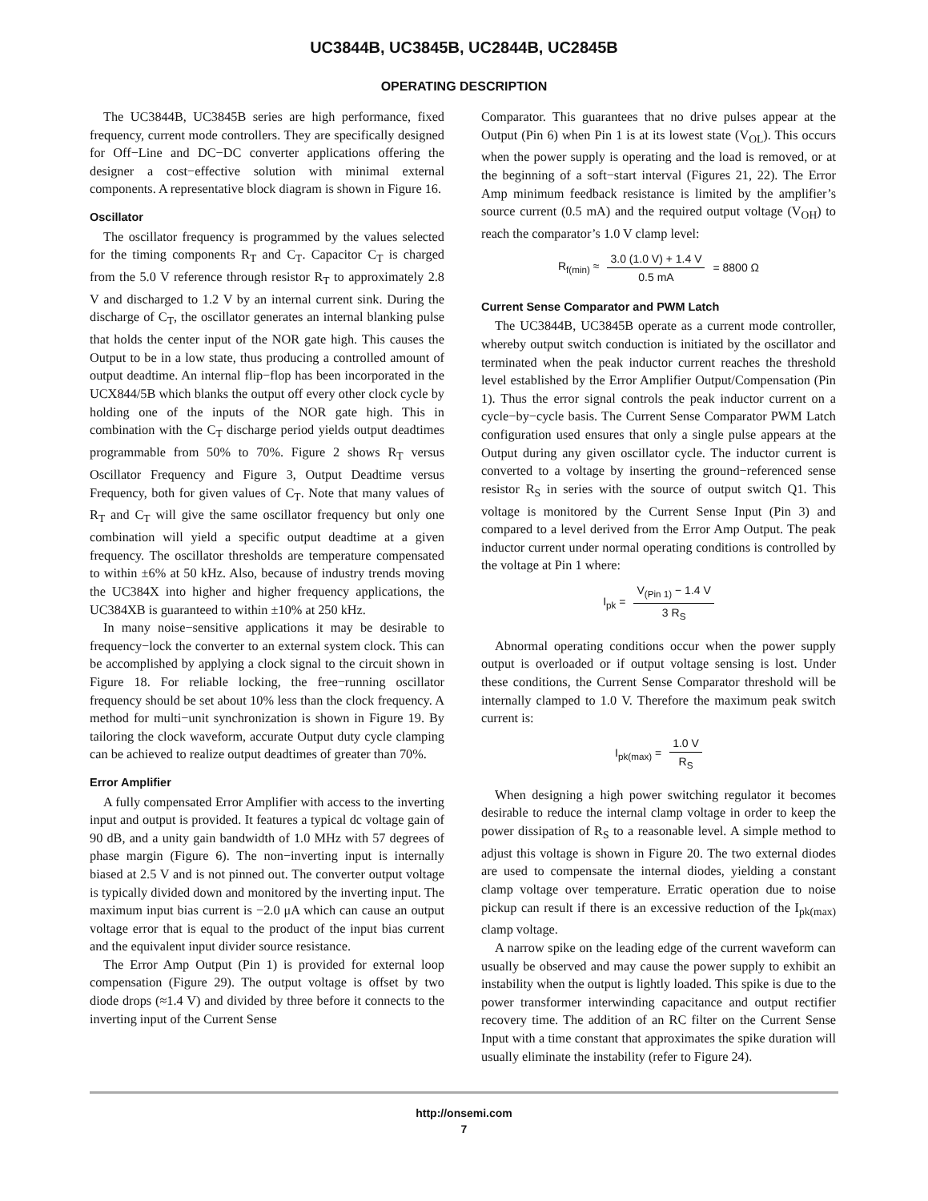UC3844B, UC3845B, UC2844B, UC2845B
OPERATING DESCRIPTION
The UC3844B, UC3845B series are high performance, fixed frequency, current mode controllers. They are specifically designed for Off−Line and DC−DC converter applications offering the designer a cost−effective solution with minimal external components. A representative block diagram is shown in Figure 16.
Oscillator
The oscillator frequency is programmed by the values selected for the timing components R<sub>T</sub> and C<sub>T</sub>. Capacitor C<sub>T</sub> is charged from the 5.0 V reference through resistor R<sub>T</sub> to approximately 2.8 V and discharged to 1.2 V by an internal current sink. During the discharge of C<sub>T</sub>, the oscillator generates an internal blanking pulse that holds the center input of the NOR gate high. This causes the Output to be in a low state, thus producing a controlled amount of output deadtime. An internal flip−flop has been incorporated in the UCX844/5B which blanks the output off every other clock cycle by holding one of the inputs of the NOR gate high. This in combination with the C<sub>T</sub> discharge period yields output deadtimes programmable from 50% to 70%. Figure 2 shows R<sub>T</sub> versus Oscillator Frequency and Figure 3, Output Deadtime versus Frequency, both for given values of C<sub>T</sub>. Note that many values of R<sub>T</sub> and C<sub>T</sub> will give the same oscillator frequency but only one combination will yield a specific output deadtime at a given frequency. The oscillator thresholds are temperature compensated to within ±6% at 50 kHz. Also, because of industry trends moving the UC384X into higher and higher frequency applications, the UC384XB is guaranteed to within ±10% at 250 kHz.
In many noise−sensitive applications it may be desirable to frequency−lock the converter to an external system clock. This can be accomplished by applying a clock signal to the circuit shown in Figure 18. For reliable locking, the free−running oscillator frequency should be set about 10% less than the clock frequency. A method for multi−unit synchronization is shown in Figure 19. By tailoring the clock waveform, accurate Output duty cycle clamping can be achieved to realize output deadtimes of greater than 70%.
Error Amplifier
A fully compensated Error Amplifier with access to the inverting input and output is provided. It features a typical dc voltage gain of 90 dB, and a unity gain bandwidth of 1.0 MHz with 57 degrees of phase margin (Figure 6). The non−inverting input is internally biased at 2.5 V and is not pinned out. The converter output voltage is typically divided down and monitored by the inverting input. The maximum input bias current is −2.0 μA which can cause an output voltage error that is equal to the product of the input bias current and the equivalent input divider source resistance.
The Error Amp Output (Pin 1) is provided for external loop compensation (Figure 29). The output voltage is offset by two diode drops (≈1.4 V) and divided by three before it connects to the inverting input of the Current Sense
Comparator. This guarantees that no drive pulses appear at the Output (Pin 6) when Pin 1 is at its lowest state (V<sub>OL</sub>). This occurs when the power supply is operating and the load is removed, or at the beginning of a soft−start interval (Figures 21, 22). The Error Amp minimum feedback resistance is limited by the amplifier’s source current (0.5 mA) and the required output voltage (V<sub>OH</sub>) to reach the comparator’s 1.0 V clamp level:
R<sub>f(min)</sub> ≈ 3.0 (1.0 V) + 1.4 V 0.5 mA = 8800 Ω
Current Sense Comparator and PWM Latch
The UC3844B, UC3845B operate as a current mode controller, whereby output switch conduction is initiated by the oscillator and terminated when the peak inductor current reaches the threshold level established by the Error Amplifier Output/Compensation (Pin 1). Thus the error signal controls the peak inductor current on a cycle−by−cycle basis. The Current Sense Comparator PWM Latch configuration used ensures that only a single pulse appears at the Output during any given oscillator cycle. The inductor current is converted to a voltage by inserting the ground−referenced sense resistor R<sub>S</sub> in series with the source of output switch Q1. This voltage is monitored by the Current Sense Input (Pin 3) and compared to a level derived from the Error Amp Output. The peak inductor current under normal operating conditions is controlled by the voltage at Pin 1 where:
I<sub>pk</sub> = V<sub>(Pin 1)</sub> − 1.4 V 3 R<sub>S</sub>
Abnormal operating conditions occur when the power supply output is overloaded or if output voltage sensing is lost. Under these conditions, the Current Sense Comparator threshold will be internally clamped to 1.0 V. Therefore the maximum peak switch current is:
I<sub>pk(max)</sub> = 1.0 V R<sub>S</sub>
When designing a high power switching regulator it becomes desirable to reduce the internal clamp voltage in order to keep the power dissipation of R<sub>S</sub> to a reasonable level. A simple method to adjust this voltage is shown in Figure 20. The two external diodes are used to compensate the internal diodes, yielding a constant clamp voltage over temperature. Erratic operation due to noise pickup can result if there is an excessive reduction of the I<sub>pk(max)</sub> clamp voltage.
A narrow spike on the leading edge of the current waveform can usually be observed and may cause the power supply to exhibit an instability when the output is lightly loaded. This spike is due to the power transformer interwinding capacitance and output rectifier recovery time. The addition of an RC filter on the Current Sense Input with a time constant that approximates the spike duration will usually eliminate the instability (refer to Figure 24).
http://onsemi.com
7